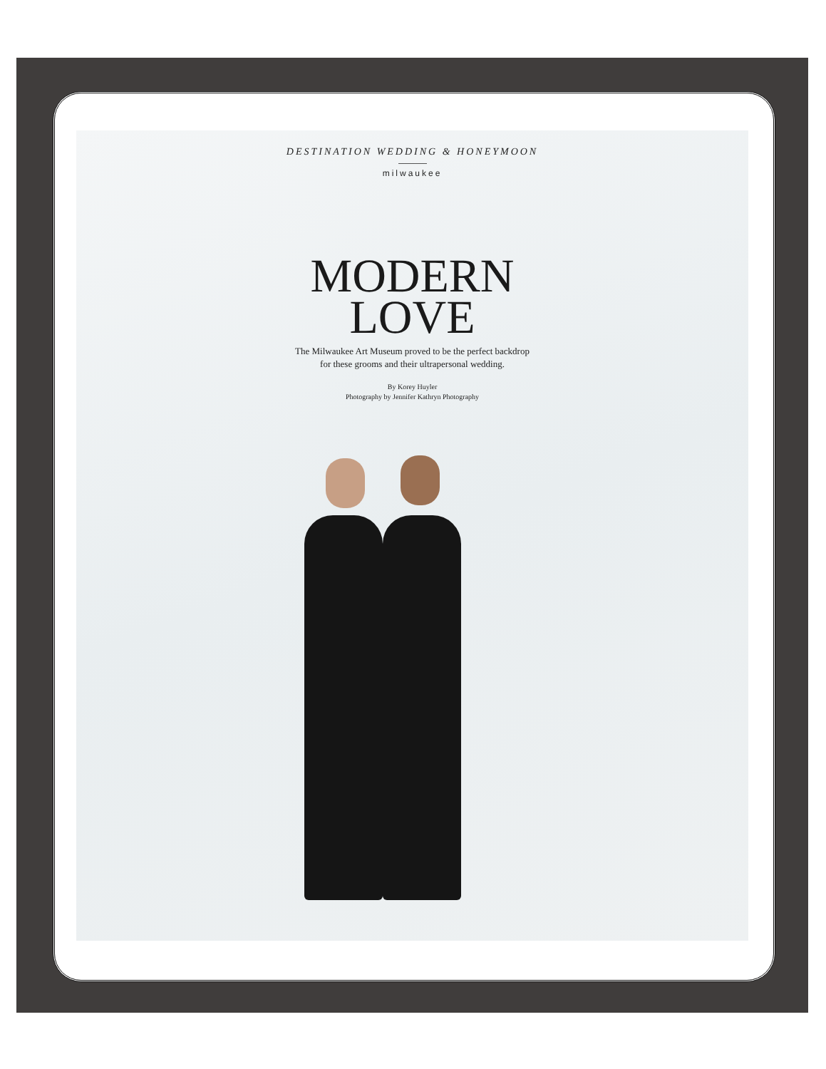DESTINATION WEDDING & HONEYMOON
milwaukee
MODERN
LOVE
The Milwaukee Art Museum proved to be the perfect backdrop
for these grooms and their ultrapersonal wedding.
By Korey Huyler
Photography by Jennifer Kathryn Photography